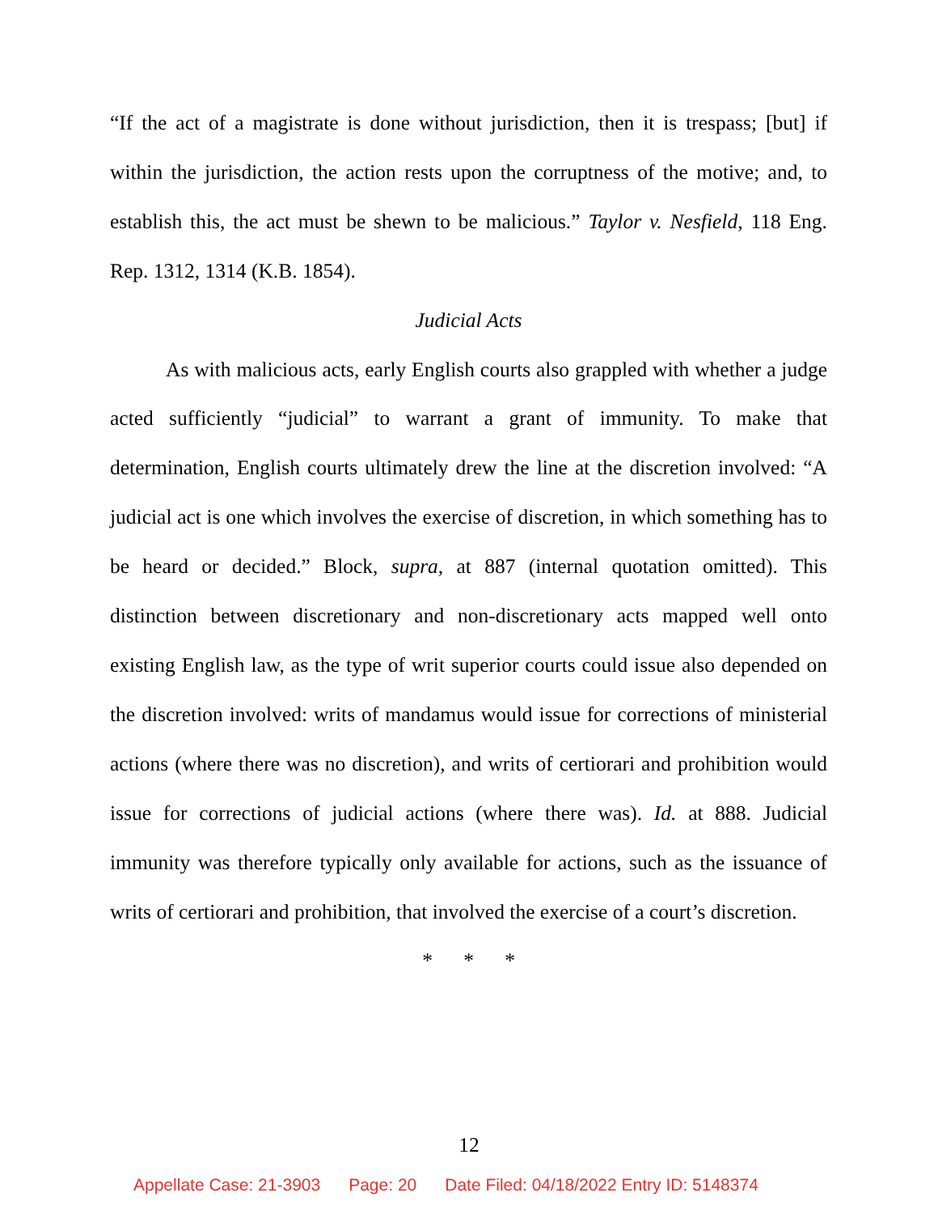“If the act of a magistrate is done without jurisdiction, then it is trespass; [but] if within the jurisdiction, the action rests upon the corruptness of the motive; and, to establish this, the act must be shewn to be malicious.” Taylor v. Nesfield, 118 Eng. Rep. 1312, 1314 (K.B. 1854).
Judicial Acts
As with malicious acts, early English courts also grappled with whether a judge acted sufficiently “judicial” to warrant a grant of immunity. To make that determination, English courts ultimately drew the line at the discretion involved: “A judicial act is one which involves the exercise of discretion, in which something has to be heard or decided.” Block, supra, at 887 (internal quotation omitted). This distinction between discretionary and non-discretionary acts mapped well onto existing English law, as the type of writ superior courts could issue also depended on the discretion involved: writs of mandamus would issue for corrections of ministerial actions (where there was no discretion), and writs of certiorari and prohibition would issue for corrections of judicial actions (where there was). Id. at 888. Judicial immunity was therefore typically only available for actions, such as the issuance of writs of certiorari and prohibition, that involved the exercise of a court’s discretion.
* * *
12
Appellate Case: 21-3903 Page: 20 Date Filed: 04/18/2022 Entry ID: 5148374